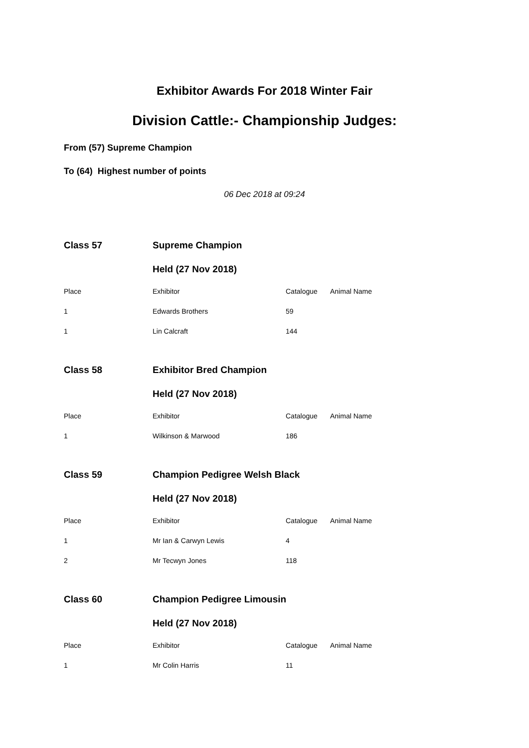Exhibitor Awards For 2018 Winter Fair
Division Cattle:- Championship Judges:
From (57) Supreme Champion
To (64) Highest number of points
06 Dec 2018 at 09:24
| Class 57 | Supreme Champion | | |
| | Held (27 Nov 2018) | | |
| Place | Exhibitor | Catalogue | Animal Name |
| 1 | Edwards Brothers | 59 | |
| 1 | Lin Calcraft | 144 | |
| Class 58 | Exhibitor Bred Champion | | |
| | Held (27 Nov 2018) | | |
| Place | Exhibitor | Catalogue | Animal Name |
| 1 | Wilkinson & Marwood | 186 | |
| Class 59 | Champion Pedigree Welsh Black | | |
| | Held (27 Nov 2018) | | |
| Place | Exhibitor | Catalogue | Animal Name |
| 1 | Mr Ian & Carwyn Lewis | 4 | |
| 2 | Mr Tecwyn Jones | 118 | |
| Class 60 | Champion Pedigree Limousin | | |
| | Held (27 Nov 2018) | | |
| Place | Exhibitor | Catalogue | Animal Name |
| 1 | Mr Colin Harris | 11 | |